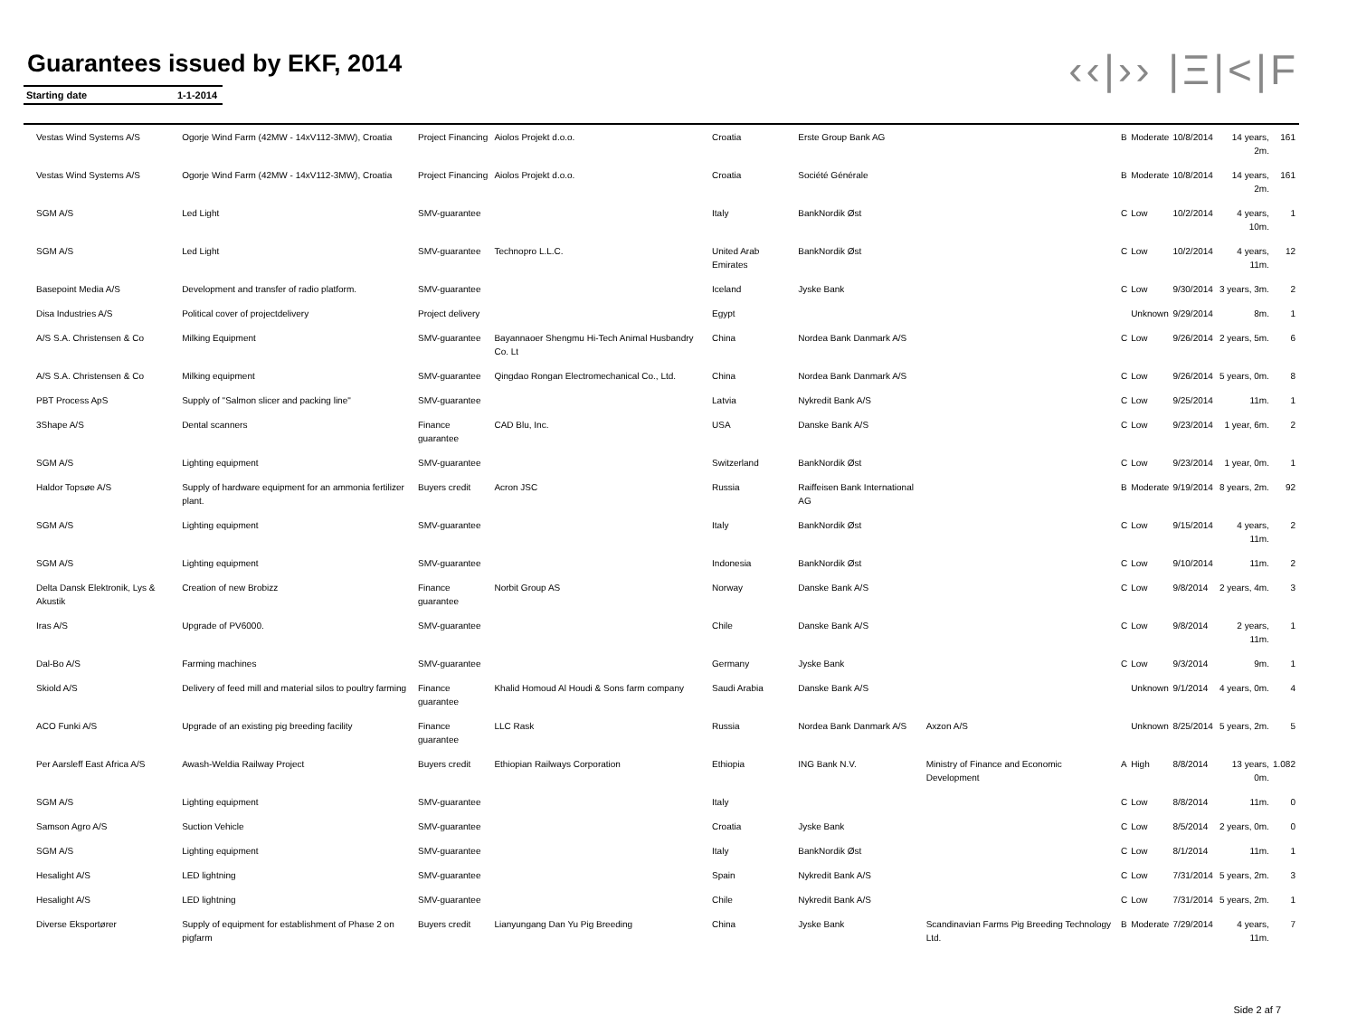‹‹|›› |Ξ|<|F
Guarantees issued by EKF, 2014
Starting date 1-1-2014
| Vestas Wind Systems A/S | Ogorje Wind Farm (42MW - 14xV112-3MW), Croatia | Project Financing | Aiolos Projekt d.o.o. | Croatia | Erste Group Bank AG | | B | Moderate | 10/8/2014 | 14 years, 2m. | 161 |
| Vestas Wind Systems A/S | Ogorje Wind Farm (42MW - 14xV112-3MW), Croatia | Project Financing | Aiolos Projekt d.o.o. | Croatia | Société Générale | | B | Moderate | 10/8/2014 | 14 years, 2m. | 161 |
| SGM A/S | Led Light | SMV-guarantee | | Italy | BankNordik Øst | | C | Low | 10/2/2014 | 4 years, 10m. | 1 |
| SGM A/S | Led Light | SMV-guarantee | Technopro L.L.C. | United Arab Emirates | BankNordik Øst | | C | Low | 10/2/2014 | 4 years, 11m. | 12 |
| Basepoint Media A/S | Development and transfer of radio platform. | SMV-guarantee | | Iceland | Jyske Bank | | C | Low | 9/30/2014 | 3 years, 3m. | 2 |
| Disa Industries A/S | Political cover of projectdelivery | Project delivery | | Egypt | | | | Unknown | 9/29/2014 | 8m. | 1 |
| A/S S.A. Christensen & Co | Milking Equipment | SMV-guarantee | Bayannaoer Shengmu Hi-Tech Animal Husbandry Co. Lt | China | Nordea Bank Danmark A/S | | C | Low | 9/26/2014 | 2 years, 5m. | 6 |
| A/S S.A. Christensen & Co | Milking equipment | SMV-guarantee | Qingdao Rongan Electromechanical Co., Ltd. | China | Nordea Bank Danmark A/S | | C | Low | 9/26/2014 | 5 years, 0m. | 8 |
| PBT Process ApS | Supply of "Salmon slicer and packing line" | SMV-guarantee | | Latvia | Nykredit Bank A/S | | C | Low | 9/25/2014 | 11m. | 1 |
| 3Shape A/S | Dental scanners | Finance guarantee | CAD Blu, Inc. | USA | Danske Bank A/S | | C | Low | 9/23/2014 | 1 year, 6m. | 2 |
| SGM A/S | Lighting equipment | SMV-guarantee | | Switzerland | BankNordik Øst | | C | Low | 9/23/2014 | 1 year, 0m. | 1 |
| Haldor Topsøe A/S | Supply of hardware equipment for an ammonia fertilizer plant. | Buyers credit | Acron JSC | Russia | Raiffeisen Bank International AG | | B | Moderate | 9/19/2014 | 8 years, 2m. | 92 |
| SGM A/S | Lighting equipment | SMV-guarantee | | Italy | BankNordik Øst | | C | Low | 9/15/2014 | 4 years, 11m. | 2 |
| SGM A/S | Lighting equipment | SMV-guarantee | | Indonesia | BankNordik Øst | | C | Low | 9/10/2014 | 11m. | 2 |
| Delta Dansk Elektronik, Lys & Akustik | Creation of new Brobizz | Finance guarantee | Norbit Group AS | Norway | Danske Bank A/S | | C | Low | 9/8/2014 | 2 years, 4m. | 3 |
| Iras A/S | Upgrade of PV6000. | SMV-guarantee | | Chile | Danske Bank A/S | | C | Low | 9/8/2014 | 2 years, 11m. | 1 |
| Dal-Bo A/S | Farming machines | SMV-guarantee | | Germany | Jyske Bank | | C | Low | 9/3/2014 | 9m. | 1 |
| Skiold A/S | Delivery of feed mill and material silos to poultry farming | Finance guarantee | Khalid Homoud Al Houdi & Sons farm company | Saudi Arabia | Danske Bank A/S | | | Unknown | 9/1/2014 | 4 years, 0m. | 4 |
| ACO Funki A/S | Upgrade of an existing pig breeding facility | Finance guarantee | LLC Rask | Russia | Nordea Bank Danmark A/S | Axzon A/S | | Unknown | 8/25/2014 | 5 years, 2m. | 5 |
| Per Aarsleff East Africa A/S | Awash-Weldia Railway Project | Buyers credit | Ethiopian Railways Corporation | Ethiopia | ING Bank N.V. | Ministry of Finance and Economic Development | A | High | 8/8/2014 | 13 years, 0m. | 1.082 |
| SGM A/S | Lighting equipment | SMV-guarantee | | Italy | | | C | Low | 8/8/2014 | 11m. | 0 |
| Samson Agro A/S | Suction Vehicle | SMV-guarantee | | Croatia | Jyske Bank | | C | Low | 8/5/2014 | 2 years, 0m. | 0 |
| SGM A/S | Lighting equipment | SMV-guarantee | | Italy | BankNordik Øst | | C | Low | 8/1/2014 | 11m. | 1 |
| Hesalight A/S | LED lightning | SMV-guarantee | | Spain | Nykredit Bank A/S | | C | Low | 7/31/2014 | 5 years, 2m. | 3 |
| Hesalight A/S | LED lightning | SMV-guarantee | | Chile | Nykredit Bank A/S | | C | Low | 7/31/2014 | 5 years, 2m. | 1 |
| Diverse Eksportører | Supply of equipment for establishment of Phase 2 on pigfarm | Buyers credit | Lianyungang Dan Yu Pig Breeding | China | Jyske Bank | Scandinavian Farms Pig Breeding Technology Ltd. | B | Moderate | 7/29/2014 | 4 years, 11m. | 7 |
Side 2 af 7